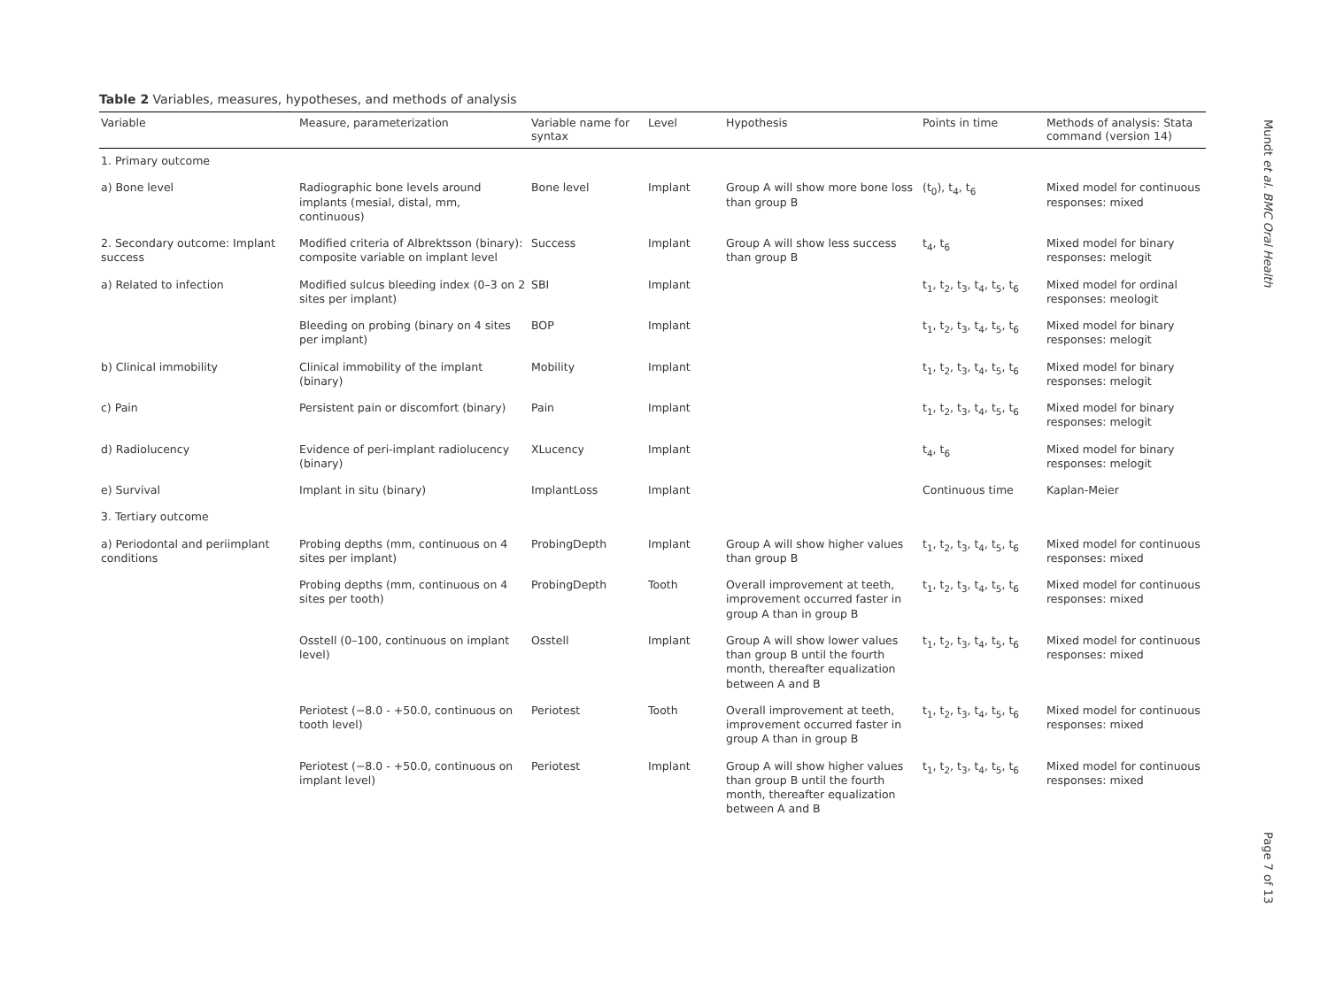Table 2 Variables, measures, hypotheses, and methods of analysis
| Variable | Measure, parameterization | Variable name for syntax | Level | Hypothesis | Points in time | Methods of analysis: Stata command (version 14) |
| --- | --- | --- | --- | --- | --- | --- |
| 1. Primary outcome | | | | | | |
| a) Bone level | Radiographic bone levels around implants (mesial, distal, mm, continuous) | Bone level | Implant | Group A will show more bone loss than group B | (t<sub>0</sub>), t<sub>4</sub>, t<sub>6</sub> | Mixed model for continuous responses: mixed |
| 2. Secondary outcome: Implant success | Modified criteria of Albrektsson (binary): composite variable on implant level | Success | Implant | Group A will show less success than group B | t<sub>4</sub>, t<sub>6</sub> | Mixed model for binary responses: melogit |
| a) Related to infection | Modified sulcus bleeding index (0–3 on 2 sites per implant) | SBI | Implant | | t<sub>1</sub>, t<sub>2</sub>, t<sub>3</sub>, t<sub>4</sub>, t<sub>5</sub>, t<sub>6</sub> | Mixed model for ordinal responses: meologit |
| | Bleeding on probing (binary on 4 sites per implant) | BOP | Implant | | t<sub>1</sub>, t<sub>2</sub>, t<sub>3</sub>, t<sub>4</sub>, t<sub>5</sub>, t<sub>6</sub> | Mixed model for binary responses: melogit |
| b) Clinical immobility | Clinical immobility of the implant (binary) | Mobility | Implant | | t<sub>1</sub>, t<sub>2</sub>, t<sub>3</sub>, t<sub>4</sub>, t<sub>5</sub>, t<sub>6</sub> | Mixed model for binary responses: melogit |
| c) Pain | Persistent pain or discomfort (binary) | Pain | Implant | | t<sub>1</sub>, t<sub>2</sub>, t<sub>3</sub>, t<sub>4</sub>, t<sub>5</sub>, t<sub>6</sub> | Mixed model for binary responses: melogit |
| d) Radiolucency | Evidence of peri-implant radiolucency (binary) | XLucency | Implant | | t<sub>4</sub>, t<sub>6</sub> | Mixed model for binary responses: melogit |
| e) Survival | Implant in situ (binary) | ImplantLoss | Implant | | Continuous time | Kaplan-Meier |
| 3. Tertiary outcome | | | | | | |
| a) Periodontal and periimplant conditions | Probing depths (mm, continuous on 4 sites per implant) | ProbingDepth | Implant | Group A will show higher values than group B | t<sub>1</sub>, t<sub>2</sub>, t<sub>3</sub>, t<sub>4</sub>, t<sub>5</sub>, t<sub>6</sub> | Mixed model for continuous responses: mixed |
| | Probing depths (mm, continuous on 4 sites per tooth) | ProbingDepth | Tooth | Overall improvement at teeth, improvement occurred faster in group A than in group B | t<sub>1</sub>, t<sub>2</sub>, t<sub>3</sub>, t<sub>4</sub>, t<sub>5</sub>, t<sub>6</sub> | Mixed model for continuous responses: mixed |
| | Osstell (0–100, continuous on implant level) | Osstell | Implant | Group A will show lower values than group B until the fourth month, thereafter equalization between A and B | t<sub>1</sub>, t<sub>2</sub>, t<sub>3</sub>, t<sub>4</sub>, t<sub>5</sub>, t<sub>6</sub> | Mixed model for continuous responses: mixed |
| | Periotest (−8.0 - +50.0, continuous on tooth level) | Periotest | Tooth | Overall improvement at teeth, improvement occurred faster in group A than in group B | t<sub>1</sub>, t<sub>2</sub>, t<sub>3</sub>, t<sub>4</sub>, t<sub>5</sub>, t<sub>6</sub> | Mixed model for continuous responses: mixed |
| | Periotest (−8.0 - +50.0, continuous on implant level) | Periotest | Implant | Group A will show higher values than group B until the fourth month, thereafter equalization between A and B | t<sub>1</sub>, t<sub>2</sub>, t<sub>3</sub>, t<sub>4</sub>, t<sub>5</sub>, t<sub>6</sub> | Mixed model for continuous responses: mixed |
Mundt et al. BMC Oral Health
Page 7 of 13